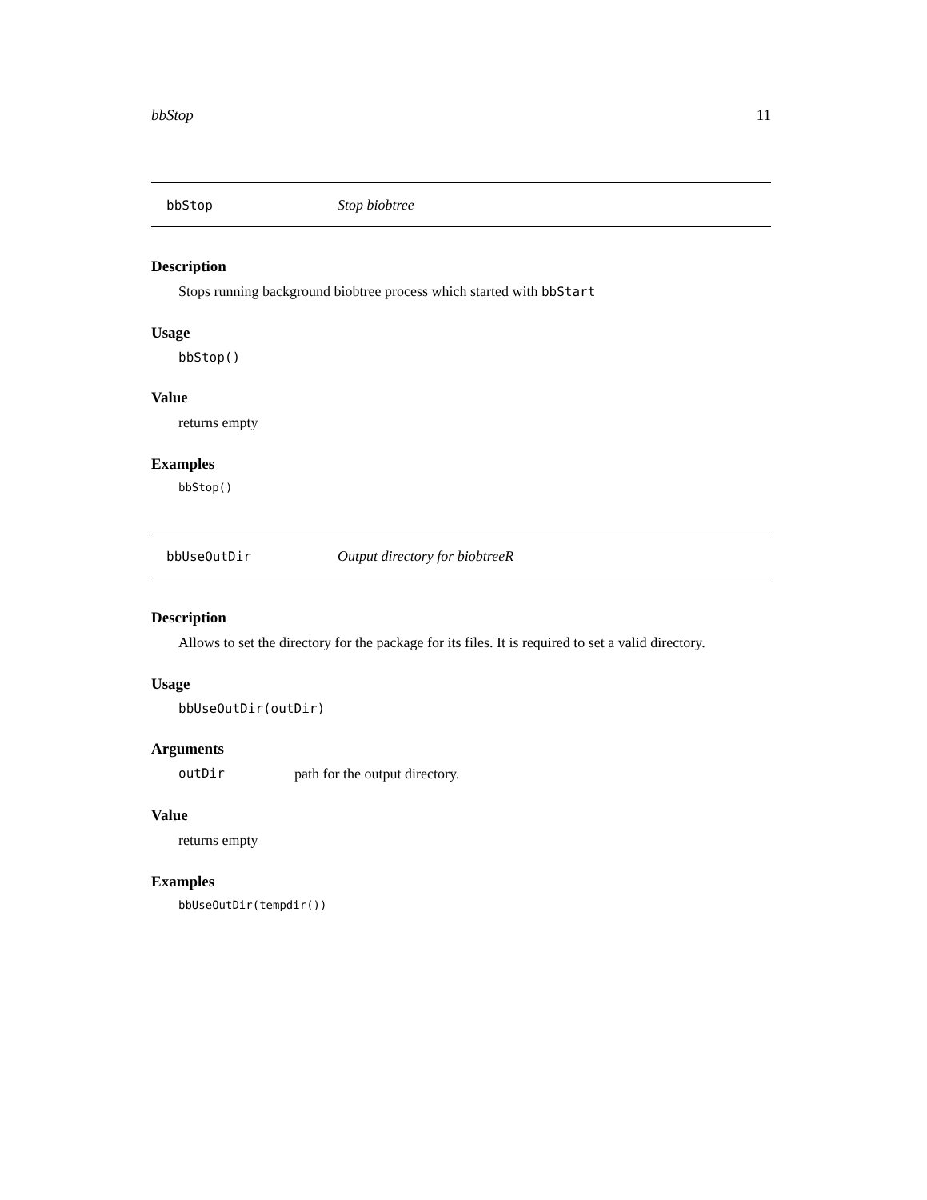bbStop 11
bbStop Stop biobtree
Description
Stops running background biobtree process which started with bbStart
Usage
bbStop()
Value
returns empty
Examples
bbStop()
bbUseOutDir Output directory for biobtreeR
Description
Allows to set the directory for the package for its files. It is required to set a valid directory.
Usage
bbUseOutDir(outDir)
Arguments
outDir path for the output directory.
Value
returns empty
Examples
bbUseOutDir(tempdir())